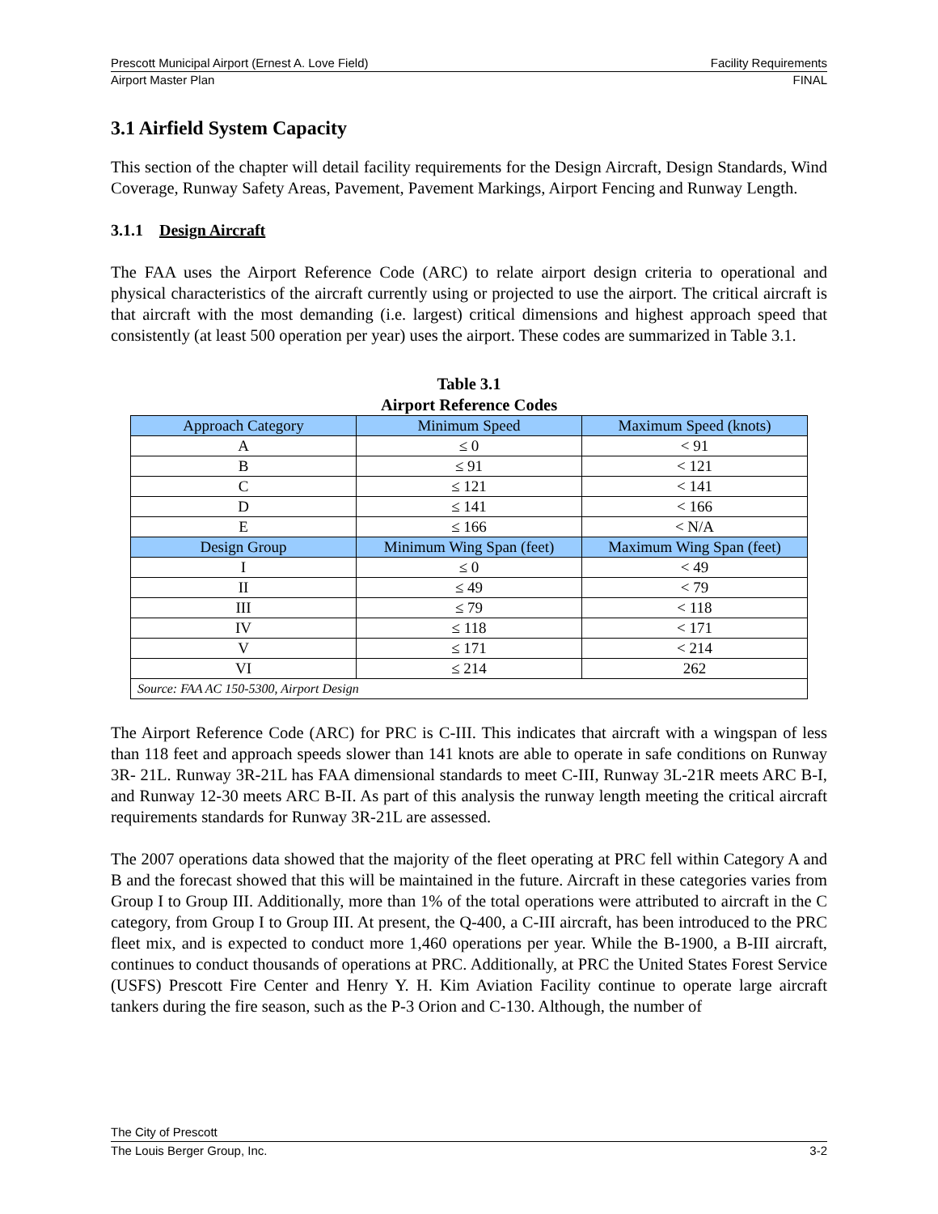Prescott Municipal Airport (Ernest A. Love Field) Facility Requirements
Airport Master Plan FINAL
3.1 Airfield System Capacity
This section of the chapter will detail facility requirements for the Design Aircraft, Design Standards, Wind Coverage, Runway Safety Areas, Pavement, Pavement Markings, Airport Fencing and Runway Length.
3.1.1 Design Aircraft
The FAA uses the Airport Reference Code (ARC) to relate airport design criteria to operational and physical characteristics of the aircraft currently using or projected to use the airport. The critical aircraft is that aircraft with the most demanding (i.e. largest) critical dimensions and highest approach speed that consistently (at least 500 operation per year) uses the airport. These codes are summarized in Table 3.1.
Table 3.1
Airport Reference Codes
| Approach Category | Minimum Speed | Maximum Speed (knots) |
| --- | --- | --- |
| A | ≤ 0 | < 91 |
| B | ≤ 91 | < 121 |
| C | ≤ 121 | < 141 |
| D | ≤ 141 | < 166 |
| E | ≤ 166 | < N/A |
| Design Group | Minimum Wing Span (feet) | Maximum Wing Span (feet) |
| I | ≤ 0 | < 49 |
| II | ≤ 49 | < 79 |
| III | ≤ 79 | < 118 |
| IV | ≤ 118 | < 171 |
| V | ≤ 171 | < 214 |
| VI | ≤ 214 | 262 |
| Source: FAA AC 150-5300, Airport Design | | |
The Airport Reference Code (ARC) for PRC is C-III. This indicates that aircraft with a wingspan of less than 118 feet and approach speeds slower than 141 knots are able to operate in safe conditions on Runway 3R- 21L. Runway 3R-21L has FAA dimensional standards to meet C-III, Runway 3L-21R meets ARC B-I, and Runway 12-30 meets ARC B-II. As part of this analysis the runway length meeting the critical aircraft requirements standards for Runway 3R-21L are assessed.
The 2007 operations data showed that the majority of the fleet operating at PRC fell within Category A and B and the forecast showed that this will be maintained in the future. Aircraft in these categories varies from Group I to Group III. Additionally, more than 1% of the total operations were attributed to aircraft in the C category, from Group I to Group III. At present, the Q-400, a C-III aircraft, has been introduced to the PRC fleet mix, and is expected to conduct more 1,460 operations per year. While the B-1900, a B-III aircraft, continues to conduct thousands of operations at PRC. Additionally, at PRC the United States Forest Service (USFS) Prescott Fire Center and Henry Y. H. Kim Aviation Facility continue to operate large aircraft tankers during the fire season, such as the P-3 Orion and C-130. Although, the number of
The City of Prescott
The Louis Berger Group, Inc. 3-2